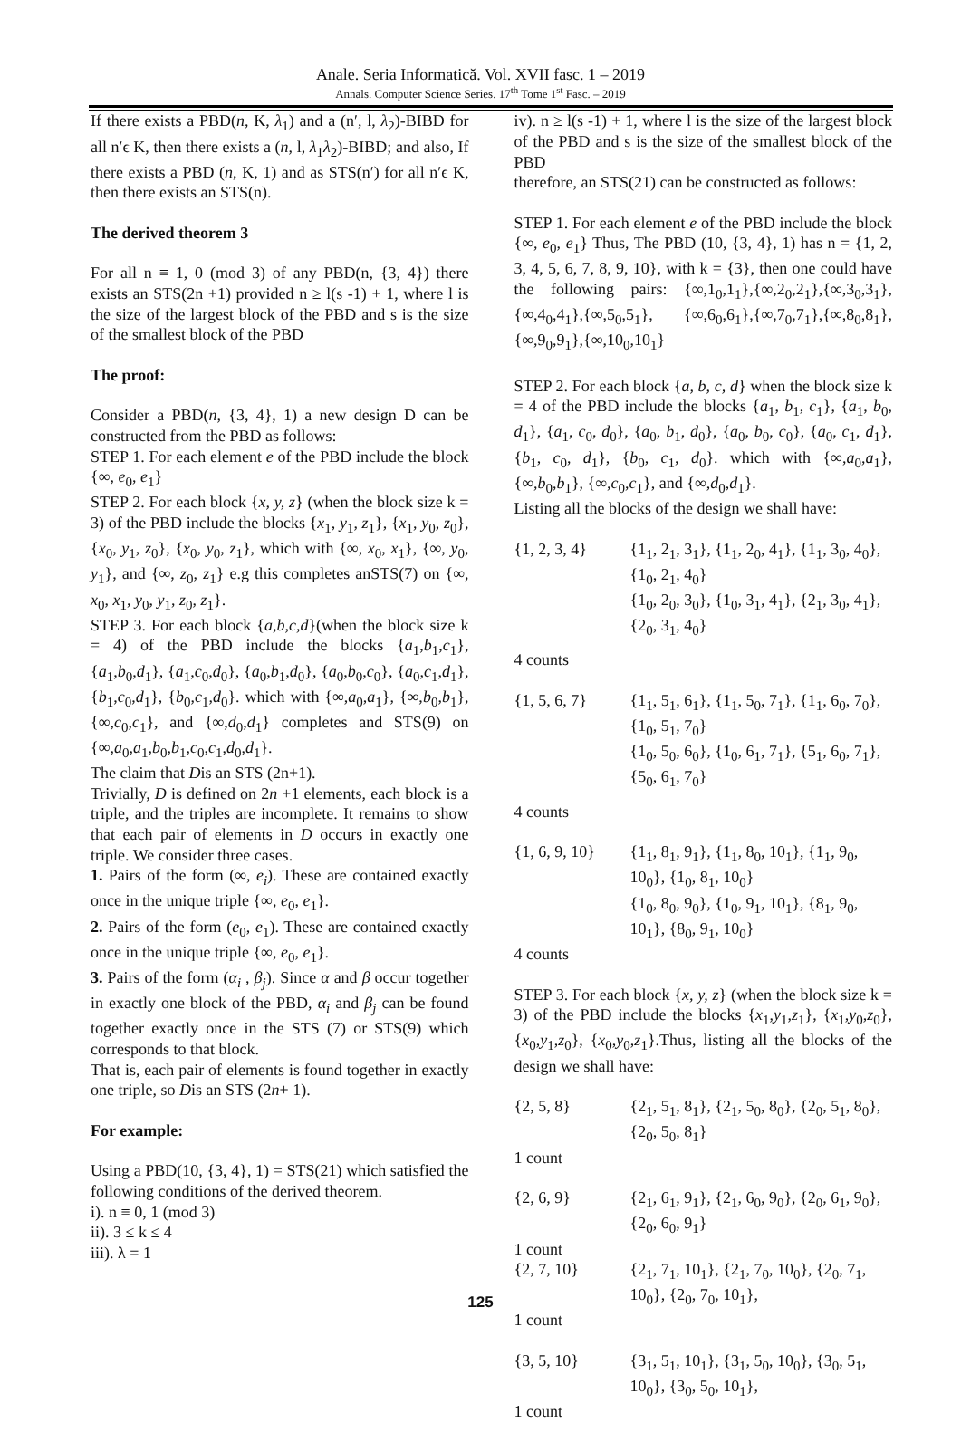Anale. Seria Informatică. Vol. XVII fasc. 1 – 2019
Annals. Computer Science Series. 17<sup>th</sup> Tome 1<sup>st</sup> Fasc. – 2019
If there exists a PBD(n, K, λ<sub>1</sub>) and a (n′, l, λ<sub>2</sub>)-BIBD for all n′ϵ K, then there exists a (n, l, λ<sub>1</sub>λ<sub>2</sub>)-BIBD; and also, If there exists a PBD (n, K, 1) and as STS(n′) for all n′ϵ K, then there exists an STS(n).
The derived theorem 3
For all n ≡ 1, 0 (mod 3) of any PBD(n, {3, 4}) there exists an STS(2n +1) provided n ≥ l(s -1) + 1, where l is the size of the largest block of the PBD and s is the size of the smallest block of the PBD
The proof:
Consider a PBD(n, {3, 4}, 1) a new design D can be constructed from the PBD as follows:
STEP 1. For each element e of the PBD include the block {∞, e<sub>0</sub>, e<sub>1</sub>}
STEP 2. For each block {x, y, z} (when the block size k = 3) of the PBD include the blocks {x<sub>1</sub>, y<sub>1</sub>, z<sub>1</sub>}, {x<sub>1</sub>, y<sub>0</sub>, z<sub>0</sub>}, {x<sub>0</sub>, y<sub>1</sub>, z<sub>0</sub>}, {x<sub>0</sub>, y<sub>0</sub>, z<sub>1</sub>}, which with {∞, x<sub>0</sub>, x<sub>1</sub>}, {∞, y<sub>0</sub>, y<sub>1</sub>}, and {∞, z<sub>0</sub>, z<sub>1</sub>} e.g this completes anSTS(7) on {∞, x<sub>0</sub>, x<sub>1</sub>, y<sub>0</sub>, y<sub>1</sub>, z<sub>0</sub>, z<sub>1</sub>}.
STEP 3. For each block {a,b,c,d}(when the block size k = 4) of the PBD include the blocks {a<sub>1</sub>,b<sub>1</sub>,c<sub>1</sub>}, {a<sub>1</sub>,b<sub>0</sub>,d<sub>1</sub>}, {a<sub>1</sub>,c<sub>0</sub>,d<sub>0</sub>}, {a<sub>0</sub>,b<sub>1</sub>,d<sub>0</sub>}, {a<sub>0</sub>,b<sub>0</sub>,c<sub>0</sub>}, {a<sub>0</sub>,c<sub>1</sub>,d<sub>1</sub>}, {b<sub>1</sub>,c<sub>0</sub>,d<sub>1</sub>}, {b<sub>0</sub>,c<sub>1</sub>,d<sub>0</sub>}. which with {∞,a<sub>0</sub>,a<sub>1</sub>}, {∞,b<sub>0</sub>,b<sub>1</sub>}, {∞,c<sub>0</sub>,c<sub>1</sub>}, and {∞,d<sub>0</sub>,d<sub>1</sub>} completes and STS(9) on {∞,a<sub>0</sub>,a<sub>1</sub>,b<sub>0</sub>,b<sub>1</sub>,c<sub>0</sub>,c<sub>1</sub>,d<sub>0</sub>,d<sub>1</sub>}.
The claim that Dis an STS (2n+1).
Trivially, D is defined on 2n +1 elements, each block is a triple, and the triples are incomplete. It remains to show that each pair of elements in D occurs in exactly one triple. We consider three cases.
1. Pairs of the form (∞, e<sub>i</sub>). These are contained exactly once in the unique triple {∞, e<sub>0</sub>, e<sub>1</sub>}.
2. Pairs of the form (e<sub>0</sub>, e<sub>1</sub>). These are contained exactly once in the unique triple {∞, e<sub>0</sub>, e<sub>1</sub>}.
3. Pairs of the form (α<sub>i</sub> , β<sub>j</sub>). Since α and β occur together in exactly one block of the PBD, α<sub>i</sub> and β<sub>j</sub> can be found together exactly once in the STS (7) or STS(9) which corresponds to that block.
That is, each pair of elements is found together in exactly one triple, so Dis an STS (2n+ 1).
For example:
Using a PBD(10, {3, 4}, 1) = STS(21) which satisfied the following conditions of the derived theorem.
i). n ≡ 0, 1 (mod 3)
ii). 3 ≤ k ≤ 4
iii). λ = 1
iv). n ≥ l(s -1) + 1, where l is the size of the largest block of the PBD and s is the size of the smallest block of the PBD
therefore, an STS(21) can be constructed as follows:
STEP 1. For each element e of the PBD include the block {∞, e<sub>0</sub>, e<sub>1</sub>} Thus, The PBD (10, {3, 4}, 1) has n = {1, 2, 3, 4, 5, 6, 7, 8, 9, 10}, with k = {3}, then one could have the following pairs: {∞,1<sub>0</sub>,1<sub>1</sub>},{∞,2<sub>0</sub>,2<sub>1</sub>},{∞,3<sub>0</sub>,3<sub>1</sub>},{∞,4<sub>0</sub>,4<sub>1</sub>},{∞,5<sub>0</sub>,5<sub>1</sub>}, {∞,6<sub>0</sub>,6<sub>1</sub>},{∞,7<sub>0</sub>,7<sub>1</sub>},{∞,8<sub>0</sub>,8<sub>1</sub>},{∞,9<sub>0</sub>,9<sub>1</sub>},{∞,10<sub>0</sub>,10<sub>1</sub>}
STEP 2. For each block {a, b, c, d} when the block size k = 4 of the PBD include the blocks {a<sub>1</sub>, b<sub>1</sub>, c<sub>1</sub>}, {a<sub>1</sub>, b<sub>0</sub>, d<sub>1</sub>}, {a<sub>1</sub>, c<sub>0</sub>, d<sub>0</sub>}, {a<sub>0</sub>, b<sub>1</sub>, d<sub>0</sub>}, {a<sub>0</sub>, b<sub>0</sub>, c<sub>0</sub>}, {a<sub>0</sub>, c<sub>1</sub>, d<sub>1</sub>}, {b<sub>1</sub>, c<sub>0</sub>, d<sub>1</sub>}, {b<sub>0</sub>, c<sub>1</sub>, d<sub>0</sub>}. which with {∞,a<sub>0</sub>,a<sub>1</sub>}, {∞,b<sub>0</sub>,b<sub>1</sub>}, {∞,c<sub>0</sub>,c<sub>1</sub>}, and {∞,d<sub>0</sub>,d<sub>1</sub>}.
Listing all the blocks of the design we shall have:
{1, 2, 3, 4}
{1<sub>1</sub>, 2<sub>1</sub>, 3<sub>1</sub>}, {1<sub>1</sub>, 2<sub>0</sub>, 4<sub>1</sub>}, {1<sub>1</sub>, 3<sub>0</sub>, 4<sub>0</sub>}, {1<sub>0</sub>, 2<sub>1</sub>, 4<sub>0</sub>}
{1<sub>0</sub>, 2<sub>0</sub>, 3<sub>0</sub>}, {1<sub>0</sub>, 3<sub>1</sub>, 4<sub>1</sub>}, {2<sub>1</sub>, 3<sub>0</sub>, 4<sub>1</sub>}, {2<sub>0</sub>, 3<sub>1</sub>, 4<sub>0</sub>}
4 counts
{1, 5, 6, 7}
{1<sub>1</sub>, 5<sub>1</sub>, 6<sub>1</sub>}, {1<sub>1</sub>, 5<sub>0</sub>, 7<sub>1</sub>}, {1<sub>1</sub>, 6<sub>0</sub>, 7<sub>0</sub>}, {1<sub>0</sub>, 5<sub>1</sub>, 7<sub>0</sub>}
{1<sub>0</sub>, 5<sub>0</sub>, 6<sub>0</sub>}, {1<sub>0</sub>, 6<sub>1</sub>, 7<sub>1</sub>}, {5<sub>1</sub>, 6<sub>0</sub>, 7<sub>1</sub>}, {5<sub>0</sub>, 6<sub>1</sub>, 7<sub>0</sub>}
4 counts
{1, 6, 9, 10}
{1<sub>1</sub>, 8<sub>1</sub>, 9<sub>1</sub>}, {1<sub>1</sub>, 8<sub>0</sub>, 10<sub>1</sub>}, {1<sub>1</sub>, 9<sub>0</sub>, 10<sub>0</sub>}, {1<sub>0</sub>, 8<sub>1</sub>, 10<sub>0</sub>}
{1<sub>0</sub>, 8<sub>0</sub>, 9<sub>0</sub>}, {1<sub>0</sub>, 9<sub>1</sub>, 10<sub>1</sub>}, {8<sub>1</sub>, 9<sub>0</sub>, 10<sub>1</sub>}, {8<sub>0</sub>, 9<sub>1</sub>, 10<sub>0</sub>}
4 counts
STEP 3. For each block {x, y, z} (when the block size k = 3) of the PBD include the blocks {x<sub>1</sub>,y<sub>1</sub>,z<sub>1</sub>}, {x<sub>1</sub>,y<sub>0</sub>,z<sub>0</sub>}, {x<sub>0</sub>,y<sub>1</sub>,z<sub>0</sub>}, {x<sub>0</sub>,y<sub>0</sub>,z<sub>1</sub>}.Thus, listing all the blocks of the design we shall have:
{2, 5, 8} {2<sub>1</sub>, 5<sub>1</sub>, 8<sub>1</sub>}, {2<sub>1</sub>, 5<sub>0</sub>, 8<sub>0</sub>}, {2<sub>0</sub>, 5<sub>1</sub>, 8<sub>0</sub>}, {2<sub>0</sub>, 5<sub>0</sub>, 8<sub>1</sub>}
1 count
{2, 6, 9} {2<sub>1</sub>, 6<sub>1</sub>, 9<sub>1</sub>}, {2<sub>1</sub>, 6<sub>0</sub>, 9<sub>0</sub>}, {2<sub>0</sub>, 6<sub>1</sub>, 9<sub>0</sub>}, {2<sub>0</sub>, 6<sub>0</sub>, 9<sub>1</sub>}
1 count
{2, 7, 10} {2<sub>1</sub>, 7<sub>1</sub>, 10<sub>1</sub>}, {2<sub>1</sub>, 7<sub>0</sub>, 10<sub>0</sub>}, {2<sub>0</sub>, 7<sub>1</sub>, 10<sub>0</sub>}, {2<sub>0</sub>, 7<sub>0</sub>, 10<sub>1</sub>},
1 count
{3, 5, 10} {3<sub>1</sub>, 5<sub>1</sub>, 10<sub>1</sub>}, {3<sub>1</sub>, 5<sub>0</sub>, 10<sub>0</sub>}, {3<sub>0</sub>, 5<sub>1</sub>, 10<sub>0</sub>}, {3<sub>0</sub>, 5<sub>0</sub>, 10<sub>1</sub>},
1 count
125